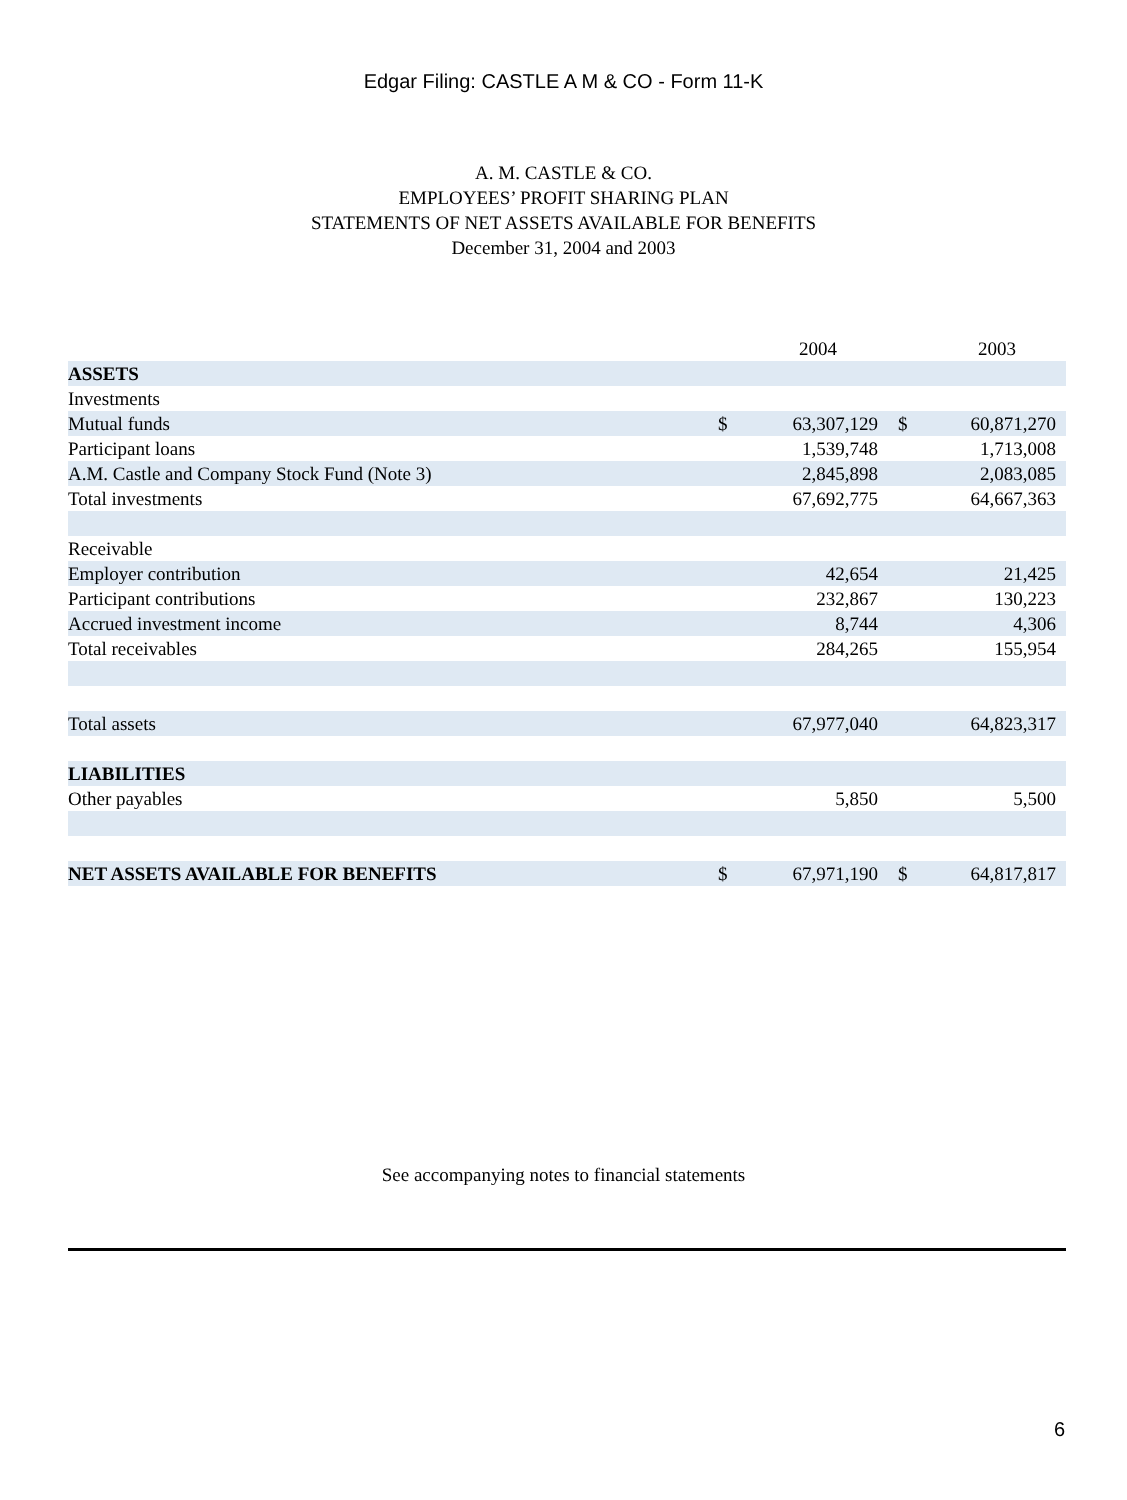Edgar Filing: CASTLE A M & CO - Form 11-K
A. M. CASTLE & CO.
EMPLOYEES’ PROFIT SHARING PLAN
STATEMENTS OF NET ASSETS AVAILABLE FOR BENEFITS
December 31, 2004 and 2003
| | | 2004 | | 2003 |
| --- | --- | --- | --- | --- |
| ASSETS | | | | |
| Investments | | | | |
| Mutual funds | $ | 63,307,129 | $ | 60,871,270 |
| Participant loans | | 1,539,748 | | 1,713,008 |
| A.M. Castle and Company Stock Fund (Note 3) | | 2,845,898 | | 2,083,085 |
| Total investments | | 67,692,775 | | 64,667,363 |
| Receivable | | | | |
| Employer contribution | | 42,654 | | 21,425 |
| Participant contributions | | 232,867 | | 130,223 |
| Accrued investment income | | 8,744 | | 4,306 |
| Total receivables | | 284,265 | | 155,954 |
| Total assets | | 67,977,040 | | 64,823,317 |
| LIABILITIES | | | | |
| Other payables | | 5,850 | | 5,500 |
| NET ASSETS AVAILABLE FOR BENEFITS | $ | 67,971,190 | $ | 64,817,817 |
See accompanying notes to financial statements
6